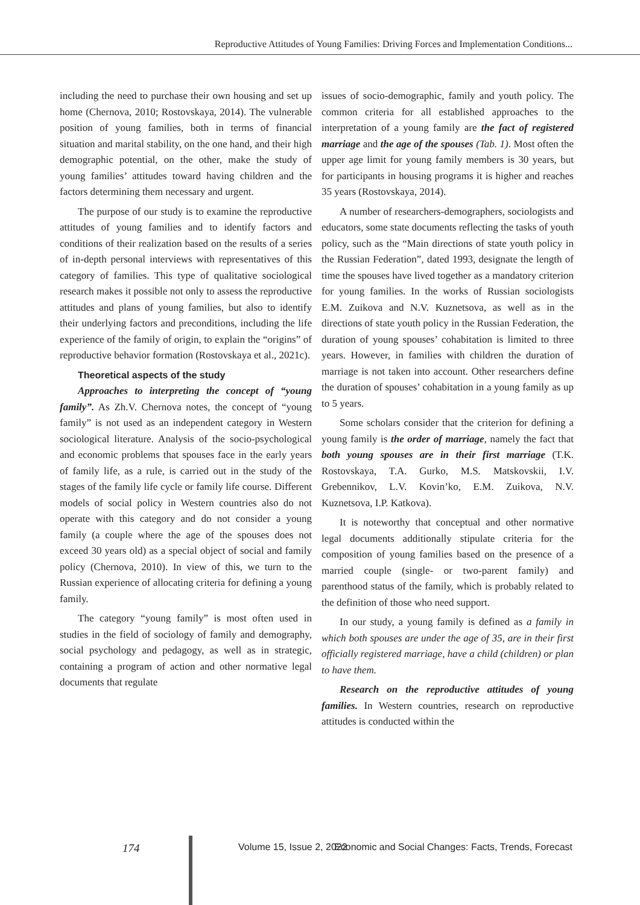Reproductive Attitudes of Young Families: Driving Forces and Implementation Conditions...
including the need to purchase their own housing and set up home (Chernova, 2010; Rostovskaya, 2014). The vulnerable position of young families, both in terms of financial situation and marital stability, on the one hand, and their high demographic potential, on the other, make the study of young families’ attitudes toward having children and the factors determining them necessary and urgent.
The purpose of our study is to examine the reproductive attitudes of young families and to identify factors and conditions of their realization based on the results of a series of in-depth personal interviews with representatives of this category of families. This type of qualitative sociological research makes it possible not only to assess the reproductive attitudes and plans of young families, but also to identify their underlying factors and preconditions, including the life experience of the family of origin, to explain the “origins” of reproductive behavior formation (Rostovskaya et al., 2021c).
Theoretical aspects of the study
Approaches to interpreting the concept of “young family”. As Zh.V. Chernova notes, the concept of “young family” is not used as an independent category in Western sociological literature. Analysis of the socio-psychological and economic problems that spouses face in the early years of family life, as a rule, is carried out in the study of the stages of the family life cycle or family life course. Different models of social policy in Western countries also do not operate with this category and do not consider a young family (a couple where the age of the spouses does not exceed 30 years old) as a special object of social and family policy (Chernova, 2010). In view of this, we turn to the Russian experience of allocating criteria for defining a young family.
The category “young family” is most often used in studies in the field of sociology of family and demography, social psychology and pedagogy, as well as in strategic, containing a program of action and other normative legal documents that regulate
issues of socio-demographic, family and youth policy. The common criteria for all established approaches to the interpretation of a young family are the fact of registered marriage and the age of the spouses (Tab. 1). Most often the upper age limit for young family members is 30 years, but for participants in housing programs it is higher and reaches 35 years (Rostovskaya, 2014).
A number of researchers-demographers, sociologists and educators, some state documents reflecting the tasks of youth policy, such as the “Main directions of state youth policy in the Russian Federation”, dated 1993, designate the length of time the spouses have lived together as a mandatory criterion for young families. In the works of Russian sociologists E.M. Zuikova and N.V. Kuznetsova, as well as in the directions of state youth policy in the Russian Federation, the duration of young spouses’ cohabitation is limited to three years. However, in families with children the duration of marriage is not taken into account. Other researchers define the duration of spouses’ cohabitation in a young family as up to 5 years.
Some scholars consider that the criterion for defining a young family is the order of marriage, namely the fact that both young spouses are in their first marriage (T.K. Rostovskaya, T.A. Gurko, M.S. Matskovskii, I.V. Grebennikov, L.V. Kovin’ko, E.M. Zuikova, N.V. Kuznetsova, I.P. Katkova).
It is noteworthy that conceptual and other normative legal documents additionally stipulate criteria for the composition of young families based on the presence of a married couple (single- or two-parent family) and parenthood status of the family, which is probably related to the definition of those who need support.
In our study, a young family is defined as a family in which both spouses are under the age of 35, are in their first officially registered marriage, have a child (children) or plan to have them.
Research on the reproductive attitudes of young families. In Western countries, research on reproductive attitudes is conducted within the
174 Volume 15, Issue 2, 2022 Economic and Social Changes: Facts, Trends, Forecast